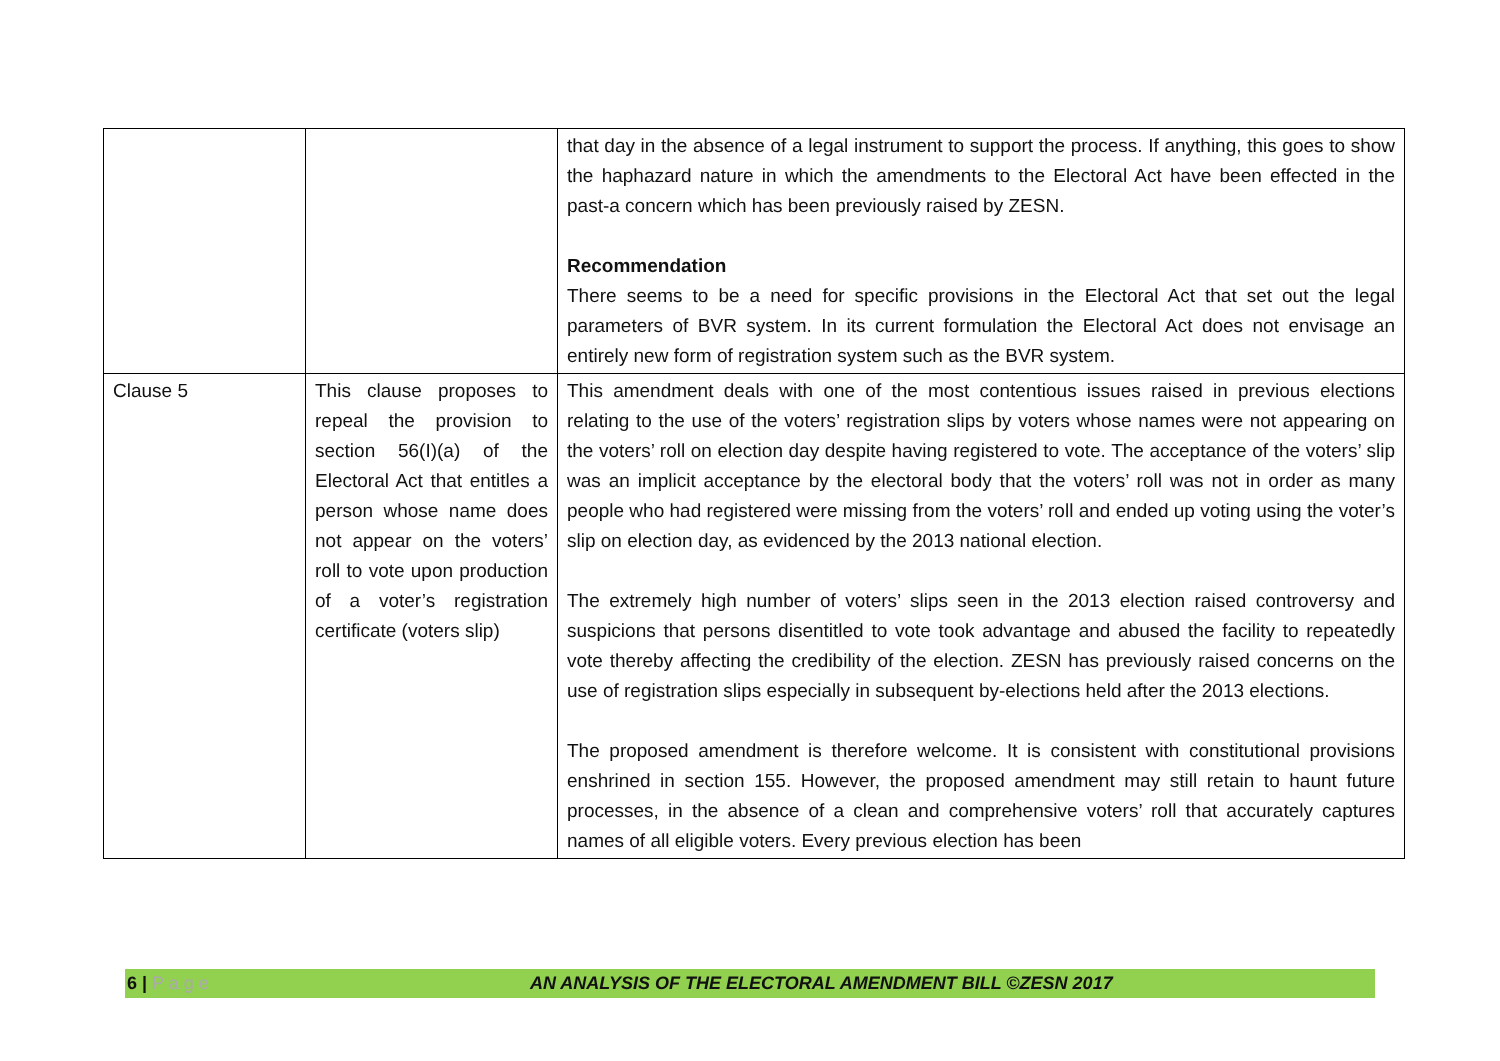| | | that day in the absence of a legal instrument to support the process. If anything, this goes to show the haphazard nature in which the amendments to the Electoral Act have been effected in the past-a concern which has been previously raised by ZESN. Recommendation There seems to be a need for specific provisions in the Electoral Act that set out the legal parameters of BVR system. In its current formulation the Electoral Act does not envisage an entirely new form of registration system such as the BVR system. |
| Clause 5 | This clause proposes to repeal the provision to section 56(I)(a) of the Electoral Act that entitles a person whose name does not appear on the voters’ roll to vote upon production of a voter’s registration certificate (voters slip) | This amendment deals with one of the most contentious issues raised in previous elections relating to the use of the voters’ registration slips by voters whose names were not appearing on the voters’ roll on election day despite having registered to vote. The acceptance of the voters’ slip was an implicit acceptance by the electoral body that the voters’ roll was not in order as many people who had registered were missing from the voters’ roll and ended up voting using the voter’s slip on election day, as evidenced by the 2013 national election. The extremely high number of voters’ slips seen in the 2013 election raised controversy and suspicions that persons disentitled to vote took advantage and abused the facility to repeatedly vote thereby affecting the credibility of the election. ZESN has previously raised concerns on the use of registration slips especially in subsequent by-elections held after the 2013 elections. The proposed amendment is therefore welcome. It is consistent with constitutional provisions enshrined in section 155. However, the proposed amendment may still retain to haunt future processes, in the absence of a clean and comprehensive voters’ roll that accurately captures names of all eligible voters. Every previous election has been |
6 | P a g e AN ANALYSIS OF THE ELECTORAL AMENDMENT BILL ©ZESN 2017